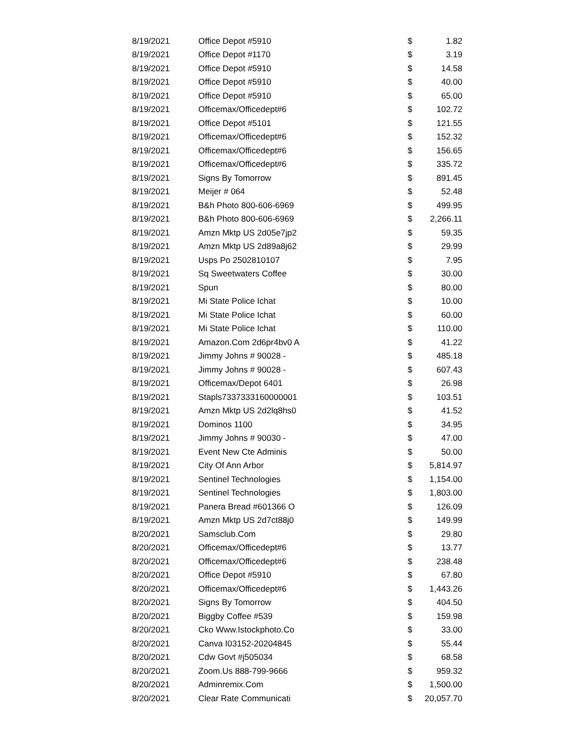| 8/19/2021 | Office Depot #5910 | $ | 1.82 |
| 8/19/2021 | Office Depot #1170 | $ | 3.19 |
| 8/19/2021 | Office Depot #5910 | $ | 14.58 |
| 8/19/2021 | Office Depot #5910 | $ | 40.00 |
| 8/19/2021 | Office Depot #5910 | $ | 65.00 |
| 8/19/2021 | Officemax/Officedept#6 | $ | 102.72 |
| 8/19/2021 | Office Depot #5101 | $ | 121.55 |
| 8/19/2021 | Officemax/Officedept#6 | $ | 152.32 |
| 8/19/2021 | Officemax/Officedept#6 | $ | 156.65 |
| 8/19/2021 | Officemax/Officedept#6 | $ | 335.72 |
| 8/19/2021 | Signs By Tomorrow | $ | 891.45 |
| 8/19/2021 | Meijer # 064 | $ | 52.48 |
| 8/19/2021 | B&h Photo 800-606-6969 | $ | 499.95 |
| 8/19/2021 | B&h Photo 800-606-6969 | $ | 2,266.11 |
| 8/19/2021 | Amzn Mktp US 2d05e7jp2 | $ | 59.35 |
| 8/19/2021 | Amzn Mktp US 2d89a8j62 | $ | 29.99 |
| 8/19/2021 | Usps Po 2502810107 | $ | 7.95 |
| 8/19/2021 | Sq Sweetwaters Coffee | $ | 30.00 |
| 8/19/2021 | Spun | $ | 80.00 |
| 8/19/2021 | Mi State Police Ichat | $ | 10.00 |
| 8/19/2021 | Mi State Police Ichat | $ | 60.00 |
| 8/19/2021 | Mi State Police Ichat | $ | 110.00 |
| 8/19/2021 | Amazon.Com 2d6pr4bv0 A | $ | 41.22 |
| 8/19/2021 | Jimmy Johns # 90028 - | $ | 485.18 |
| 8/19/2021 | Jimmy Johns # 90028 - | $ | 607.43 |
| 8/19/2021 | Officemax/Depot 6401 | $ | 26.98 |
| 8/19/2021 | Stapls7337333160000001 | $ | 103.51 |
| 8/19/2021 | Amzn Mktp US 2d2lq8hs0 | $ | 41.52 |
| 8/19/2021 | Dominos 1100 | $ | 34.95 |
| 8/19/2021 | Jimmy Johns # 90030 - | $ | 47.00 |
| 8/19/2021 | Event New Cte Adminis | $ | 50.00 |
| 8/19/2021 | City Of Ann Arbor | $ | 5,814.97 |
| 8/19/2021 | Sentinel Technologies | $ | 1,154.00 |
| 8/19/2021 | Sentinel Technologies | $ | 1,803.00 |
| 8/19/2021 | Panera Bread #601366 O | $ | 126.09 |
| 8/19/2021 | Amzn Mktp US 2d7ct88j0 | $ | 149.99 |
| 8/20/2021 | Samsclub.Com | $ | 29.80 |
| 8/20/2021 | Officemax/Officedept#6 | $ | 13.77 |
| 8/20/2021 | Officemax/Officedept#6 | $ | 238.48 |
| 8/20/2021 | Office Depot #5910 | $ | 67.80 |
| 8/20/2021 | Officemax/Officedept#6 | $ | 1,443.26 |
| 8/20/2021 | Signs By Tomorrow | $ | 404.50 |
| 8/20/2021 | Biggby Coffee #539 | $ | 159.98 |
| 8/20/2021 | Cko Www.Istockphoto.Co | $ | 33.00 |
| 8/20/2021 | Canva I03152-20204845 | $ | 55.44 |
| 8/20/2021 | Cdw Govt #j505034 | $ | 68.58 |
| 8/20/2021 | Zoom.Us 888-799-9666 | $ | 959.32 |
| 8/20/2021 | Adminremix.Com | $ | 1,500.00 |
| 8/20/2021 | Clear Rate Communicati | $ | 20,057.70 |